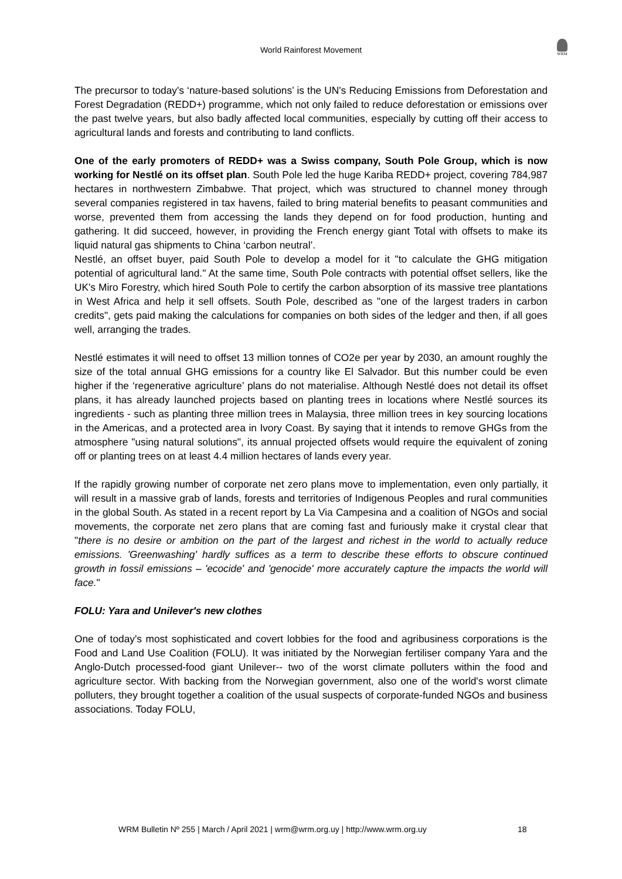World Rainforest Movement
WRM
The precursor to today's ‘nature-based solutions’ is the UN's Reducing Emissions from Deforestation and Forest Degradation (REDD+) programme, which not only failed to reduce deforestation or emissions over the past twelve years, but also badly affected local communities, especially by cutting off their access to agricultural lands and forests and contributing to land conflicts.
One of the early promoters of REDD+ was a Swiss company, South Pole Group, which is now working for Nestlé on its offset plan. South Pole led the huge Kariba REDD+ project, covering 784,987 hectares in northwestern Zimbabwe. That project, which was structured to channel money through several companies registered in tax havens, failed to bring material benefits to peasant communities and worse, prevented them from accessing the lands they depend on for food production, hunting and gathering. It did succeed, however, in providing the French energy giant Total with offsets to make its liquid natural gas shipments to China ‘carbon neutral’.
Nestlé, an offset buyer, paid South Pole to develop a model for it "to calculate the GHG mitigation potential of agricultural land." At the same time, South Pole contracts with potential offset sellers, like the UK's Miro Forestry, which hired South Pole to certify the carbon absorption of its massive tree plantations in West Africa and help it sell offsets. South Pole, described as "one of the largest traders in carbon credits", gets paid making the calculations for companies on both sides of the ledger and then, if all goes well, arranging the trades.
Nestlé estimates it will need to offset 13 million tonnes of CO2e per year by 2030, an amount roughly the size of the total annual GHG emissions for a country like El Salvador. But this number could be even higher if the ‘regenerative agriculture’ plans do not materialise. Although Nestlé does not detail its offset plans, it has already launched projects based on planting trees in locations where Nestlé sources its ingredients - such as planting three million trees in Malaysia, three million trees in key sourcing locations in the Americas, and a protected area in Ivory Coast. By saying that it intends to remove GHGs from the atmosphere "using natural solutions", its annual projected offsets would require the equivalent of zoning off or planting trees on at least 4.4 million hectares of lands every year.
If the rapidly growing number of corporate net zero plans move to implementation, even only partially, it will result in a massive grab of lands, forests and territories of Indigenous Peoples and rural communities in the global South. As stated in a recent report by La Via Campesina and a coalition of NGOs and social movements, the corporate net zero plans that are coming fast and furiously make it crystal clear that "there is no desire or ambition on the part of the largest and richest in the world to actually reduce emissions. 'Greenwashing' hardly suffices as a term to describe these efforts to obscure continued growth in fossil emissions – 'ecocide' and 'genocide' more accurately capture the impacts the world will face."
FOLU: Yara and Unilever's new clothes
One of today's most sophisticated and covert lobbies for the food and agribusiness corporations is the Food and Land Use Coalition (FOLU). It was initiated by the Norwegian fertiliser company Yara and the Anglo-Dutch processed-food giant Unilever-- two of the worst climate polluters within the food and agriculture sector. With backing from the Norwegian government, also one of the world's worst climate polluters, they brought together a coalition of the usual suspects of corporate-funded NGOs and business associations. Today FOLU,
WRM Bulletin Nº 255 | March / April 2021 | wrm@wrm.org.uy | http://www.wrm.org.uy 18